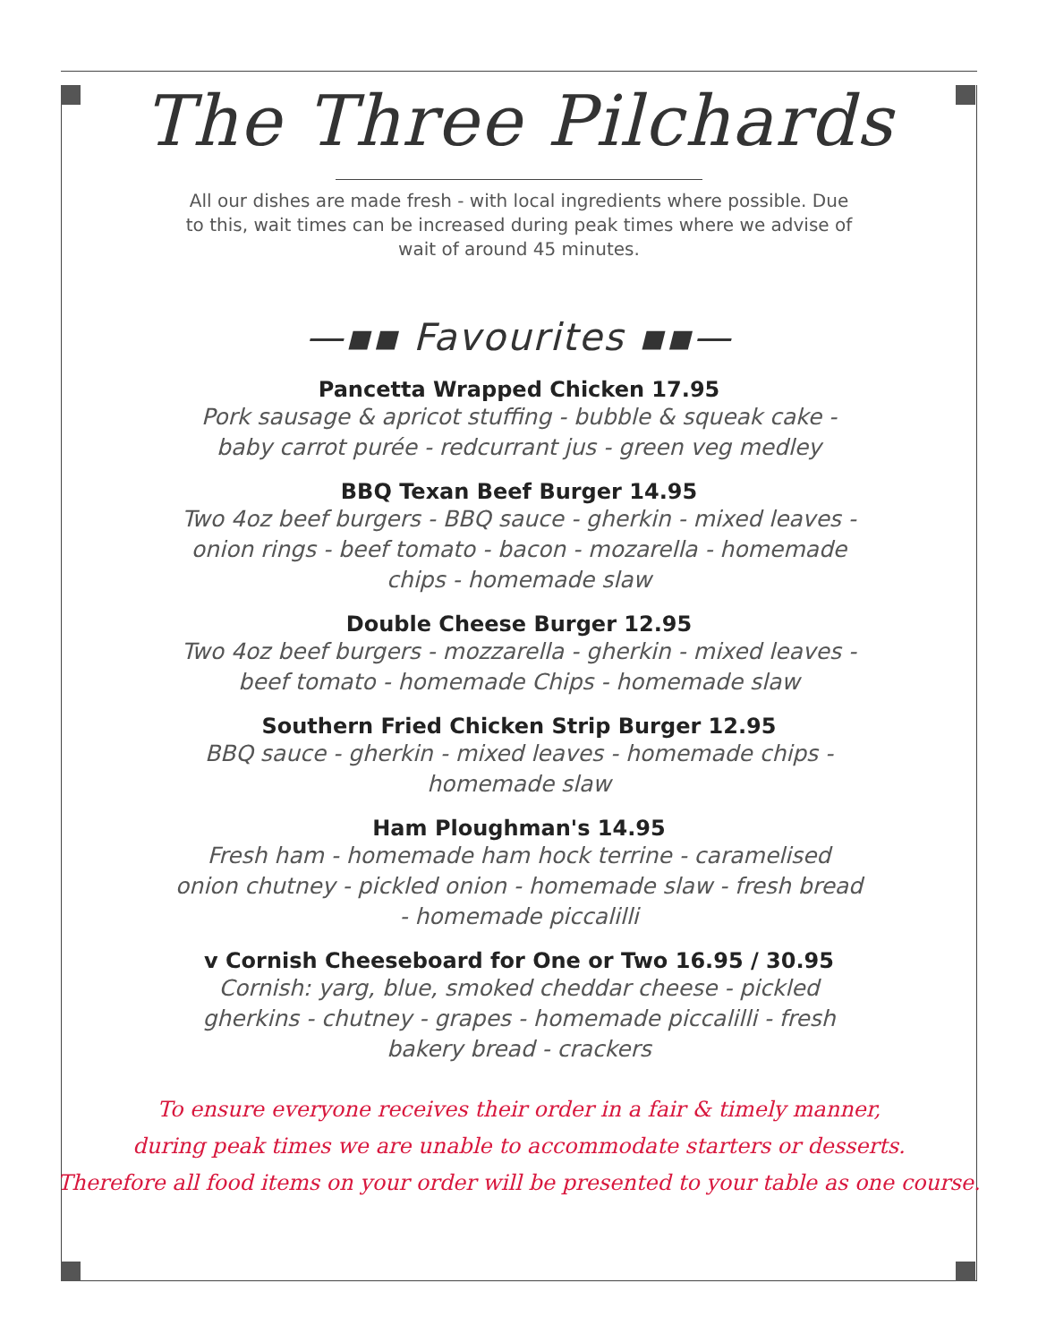The Three Pilchards
All our dishes are made fresh - with local ingredients where possible. Due to this, wait times can be increased during peak times where we advise of wait of around 45 minutes.
—▪▪ Favourites ▪▪—
Pancetta Wrapped Chicken 17.95
Pork sausage & apricot stuffing - bubble & squeak cake - baby carrot purée - redcurrant jus - green veg medley
BBQ Texan Beef Burger 14.95
Two 4oz beef burgers - BBQ sauce - gherkin - mixed leaves - onion rings - beef tomato - bacon - mozarella - homemade chips - homemade slaw
Double Cheese Burger 12.95
Two 4oz beef burgers - mozzarella - gherkin - mixed leaves - beef tomato - homemade Chips - homemade slaw
Southern Fried Chicken Strip Burger 12.95
BBQ sauce - gherkin - mixed leaves - homemade chips - homemade slaw
Ham Ploughman's 14.95
Fresh ham - homemade ham hock terrine - caramelised onion chutney - pickled onion - homemade slaw - fresh bread - homemade piccalilli
v Cornish Cheeseboard for One or Two 16.95 / 30.95
Cornish: yarg, blue, smoked cheddar cheese - pickled gherkins - chutney - grapes - homemade piccalilli - fresh bakery bread - crackers
To ensure everyone receives their order in a fair & timely manner,
during peak times we are unable to accommodate starters or desserts.
Therefore all food items on your order will be presented to your table as one course.